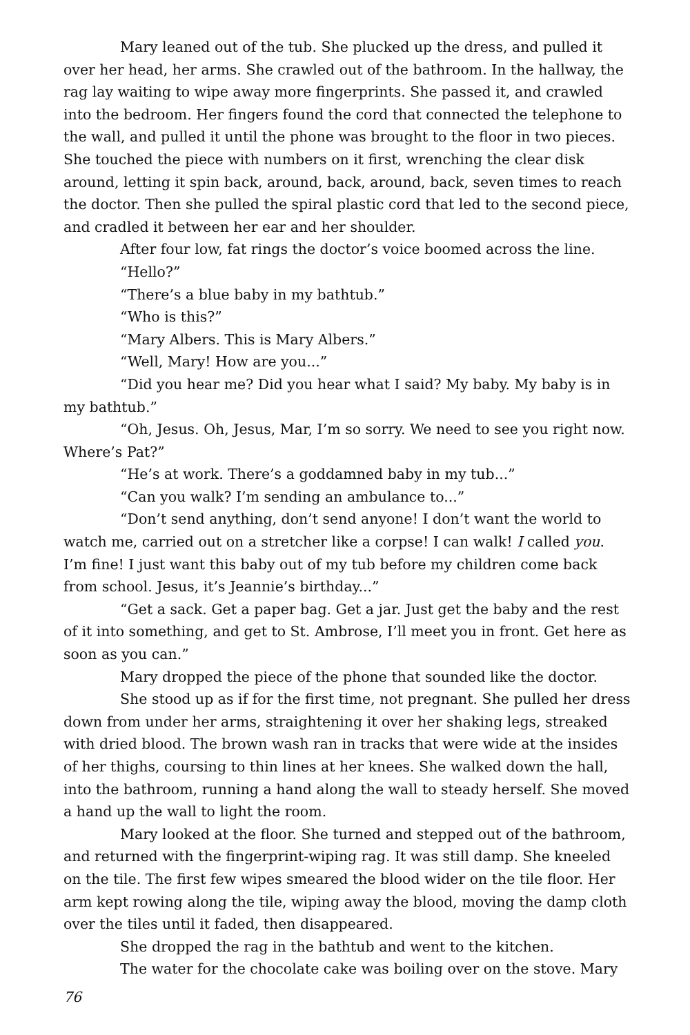Mary leaned out of the tub. She plucked up the dress, and pulled it over her head, her arms. She crawled out of the bathroom. In the hallway, the rag lay waiting to wipe away more fingerprints. She passed it, and crawled into the bedroom. Her fingers found the cord that connected the telephone to the wall, and pulled it until the phone was brought to the floor in two pieces. She touched the piece with numbers on it first, wrenching the clear disk around, letting it spin back, around, back, around, back, seven times to reach the doctor. Then she pulled the spiral plastic cord that led to the second piece, and cradled it between her ear and her shoulder.
After four low, fat rings the doctor’s voice boomed across the line.
“Hello?”
“There’s a blue baby in my bathtub.”
“Who is this?”
“Mary Albers. This is Mary Albers.”
“Well, Mary! How are you...”
“Did you hear me? Did you hear what I said? My baby. My baby is in my bathtub.”
“Oh, Jesus. Oh, Jesus, Mar, I’m so sorry. We need to see you right now. Where’s Pat?”
“He’s at work. There’s a goddamned baby in my tub...”
“Can you walk? I’m sending an ambulance to...”
“Don’t send anything, don’t send anyone! I don’t want the world to watch me, carried out on a stretcher like a corpse! I can walk! I called you. I’m fine! I just want this baby out of my tub before my children come back from school. Jesus, it’s Jeannie’s birthday...”
“Get a sack. Get a paper bag. Get a jar. Just get the baby and the rest of it into something, and get to St. Ambrose, I’ll meet you in front. Get here as soon as you can.”
Mary dropped the piece of the phone that sounded like the doctor.
She stood up as if for the first time, not pregnant. She pulled her dress down from under her arms, straightening it over her shaking legs, streaked with dried blood. The brown wash ran in tracks that were wide at the insides of her thighs, coursing to thin lines at her knees. She walked down the hall, into the bathroom, running a hand along the wall to steady herself. She moved a hand up the wall to light the room.
Mary looked at the floor. She turned and stepped out of the bathroom, and returned with the fingerprint-wiping rag. It was still damp. She kneeled on the tile. The first few wipes smeared the blood wider on the tile floor. Her arm kept rowing along the tile, wiping away the blood, moving the damp cloth over the tiles until it faded, then disappeared.
She dropped the rag in the bathtub and went to the kitchen.
The water for the chocolate cake was boiling over on the stove. Mary
76